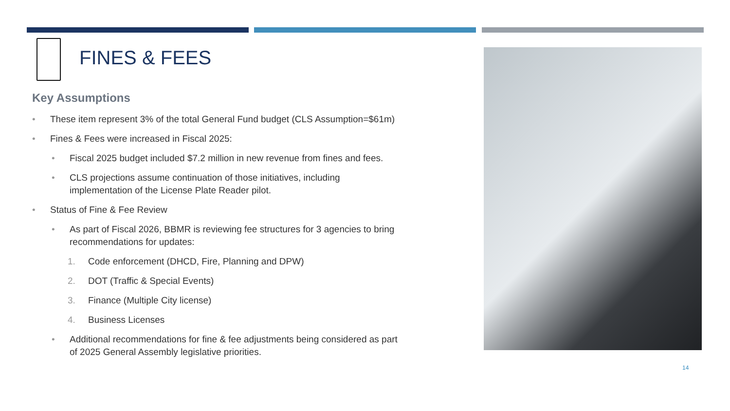FINES & FEES
Key Assumptions
• These item represent 3% of the total General Fund budget (CLS Assumption=$61m)
• Fines & Fees were increased in Fiscal 2025:
• Fiscal 2025 budget included $7.2 million in new revenue from fines and fees.
• CLS projections assume continuation of those initiatives, including implementation of the License Plate Reader pilot.
• Status of Fine & Fee Review
• As part of Fiscal 2026, BBMR is reviewing fee structures for 3 agencies to bring recommendations for updates:
1. Code enforcement (DHCD, Fire, Planning and DPW)
2. DOT (Traffic & Special Events)
3. Finance (Multiple City license)
4. Business Licenses
• Additional recommendations for fine & fee adjustments being considered as part of 2025 General Assembly legislative priorities.
14